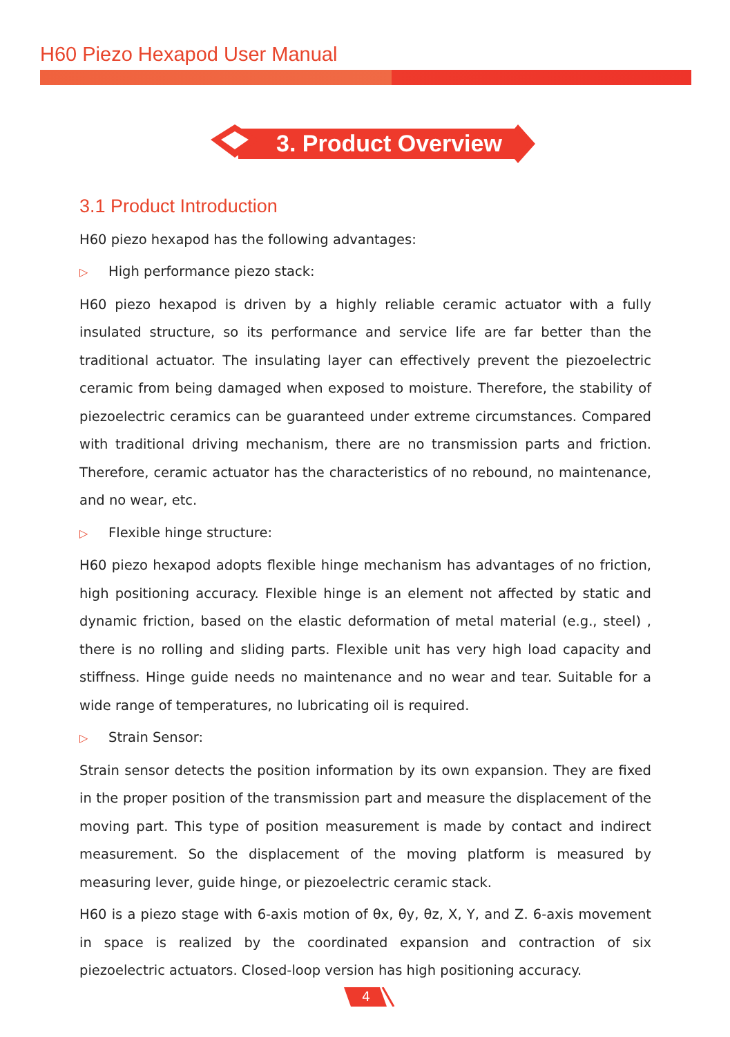H60 Piezo Hexapod User Manual
3. Product Overview
3.1 Product Introduction
H60 piezo hexapod has the following advantages:
▷ High performance piezo stack:
H60 piezo hexapod is driven by a highly reliable ceramic actuator with a fully insulated structure, so its performance and service life are far better than the traditional actuator. The insulating layer can effectively prevent the piezoelectric ceramic from being damaged when exposed to moisture. Therefore, the stability of piezoelectric ceramics can be guaranteed under extreme circumstances. Compared with traditional driving mechanism, there are no transmission parts and friction. Therefore, ceramic actuator has the characteristics of no rebound, no maintenance, and no wear, etc.
▷ Flexible hinge structure:
H60 piezo hexapod adopts flexible hinge mechanism has advantages of no friction, high positioning accuracy. Flexible hinge is an element not affected by static and dynamic friction, based on the elastic deformation of metal material (e.g., steel) , there is no rolling and sliding parts. Flexible unit has very high load capacity and stiffness. Hinge guide needs no maintenance and no wear and tear. Suitable for a wide range of temperatures, no lubricating oil is required.
▷ Strain Sensor:
Strain sensor detects the position information by its own expansion. They are fixed in the proper position of the transmission part and measure the displacement of the moving part. This type of position measurement is made by contact and indirect measurement. So the displacement of the moving platform is measured by measuring lever, guide hinge, or piezoelectric ceramic stack.
H60 is a piezo stage with 6-axis motion of θx, θy, θz, X, Y, and Z. 6-axis movement in space is realized by the coordinated expansion and contraction of six piezoelectric actuators. Closed-loop version has high positioning accuracy.
4